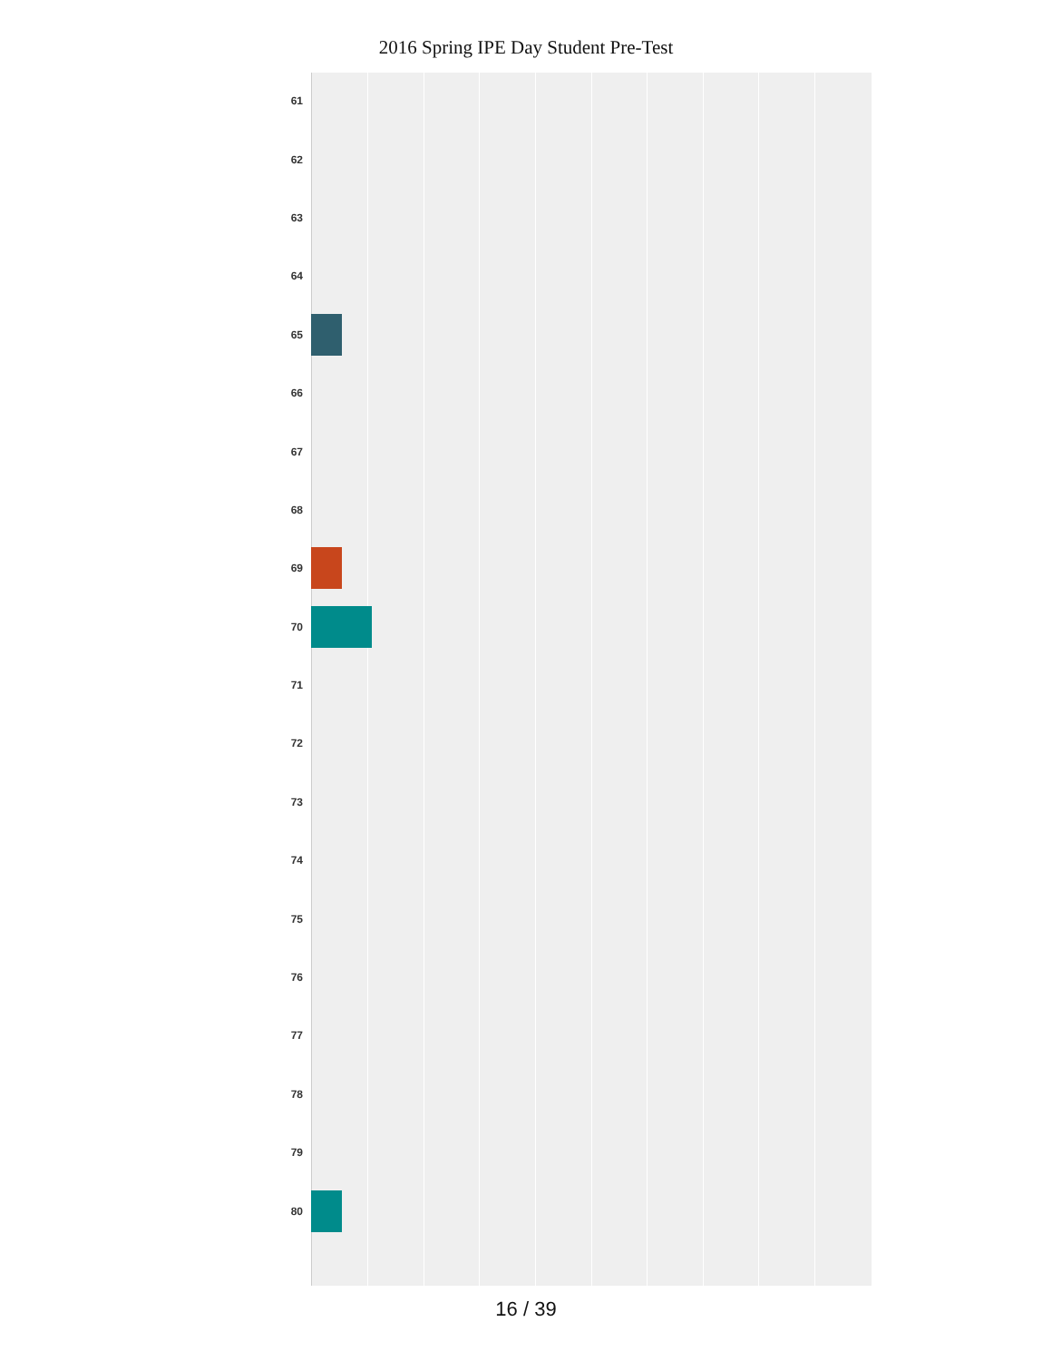2016 Spring IPE Day Student Pre-Test
61
62
63
64
65
66
67
68
69
70
71
72
73
74
75
76
77
78
79
80
16 / 39